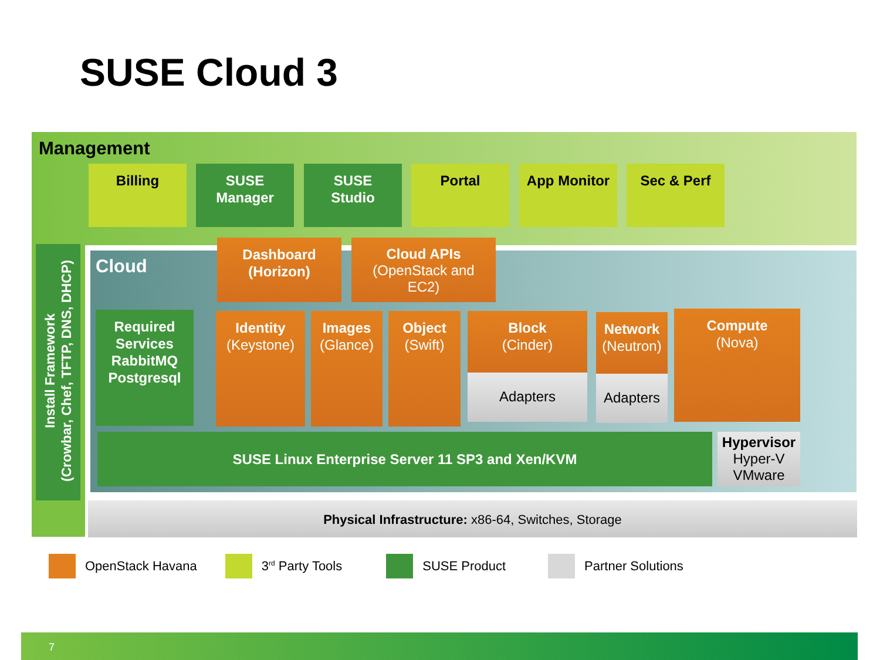SUSE Cloud 3
Management
Billing
SUSE
Manager
SUSE
Studio
Portal App Monitor Sec & Perf
Install Framework
(Crowbar, Chef, TFTP, DNS, DHCP)
Cloud
Dashboard
(Horizon)
Cloud APIs
(OpenStack and
EC2)
Required
Services
RabbitMQ
Postgresql
Identity
(Keystone)
Images
(Glance)
Object
(Swift)
Block
(Cinder)
Adapters
Network
(Neutron)
Adapters
Compute
(Nova)
SUSE Linux Enterprise Server 11 SP3 and Xen/KVM
Hypervisor
Hyper-V
VMware
Physical Infrastructure: x86-64, Switches, Storage
OpenStack Havana 3<sup>rd</sup> Party Tools SUSE Product Partner Solutions
7